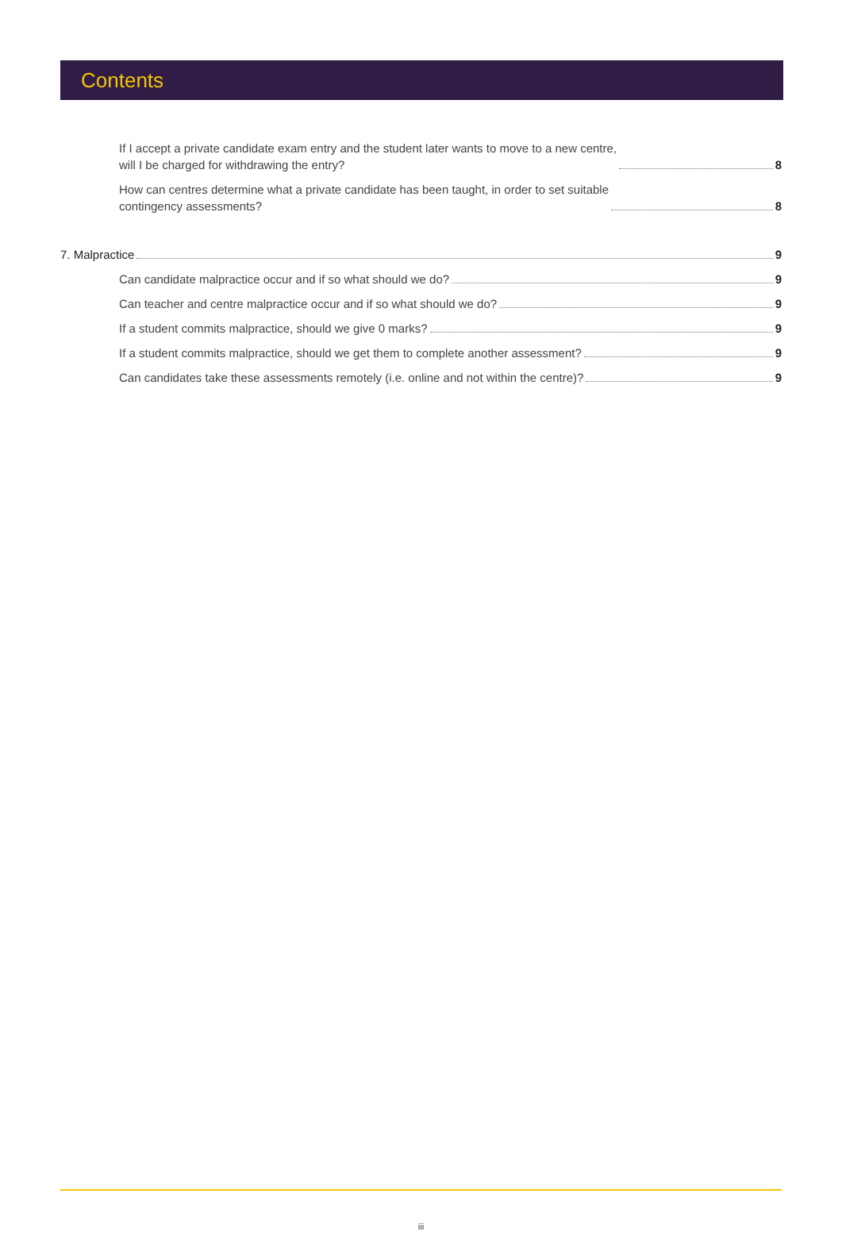Contents
If I accept a private candidate exam entry and the student later wants to move to a new centre,
will I be charged for withdrawing the entry? 8
How can centres determine what a private candidate has been taught, in order to set suitable
contingency assessments? 8
7. Malpractice 9
Can candidate malpractice occur and if so what should we do? 9
Can teacher and centre malpractice occur and if so what should we do? 9
If a student commits malpractice, should we give 0 marks? 9
If a student commits malpractice, should we get them to complete another assessment? 9
Can candidates take these assessments remotely (i.e. online and not within the centre)? 9
iii